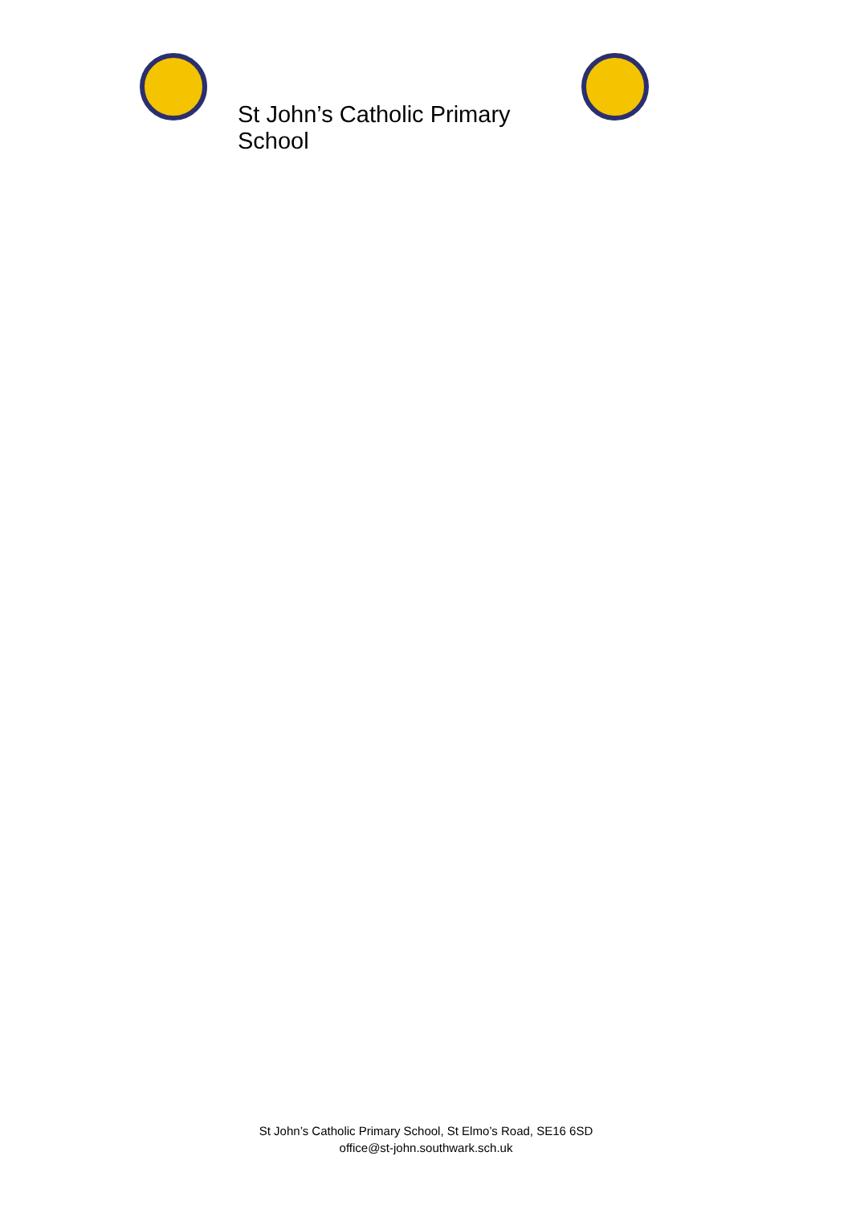St John’s Catholic Primary School
St John’s Catholic Primary School, St Elmo’s Road, SE16 6SD
office@st-john.southwark.sch.uk